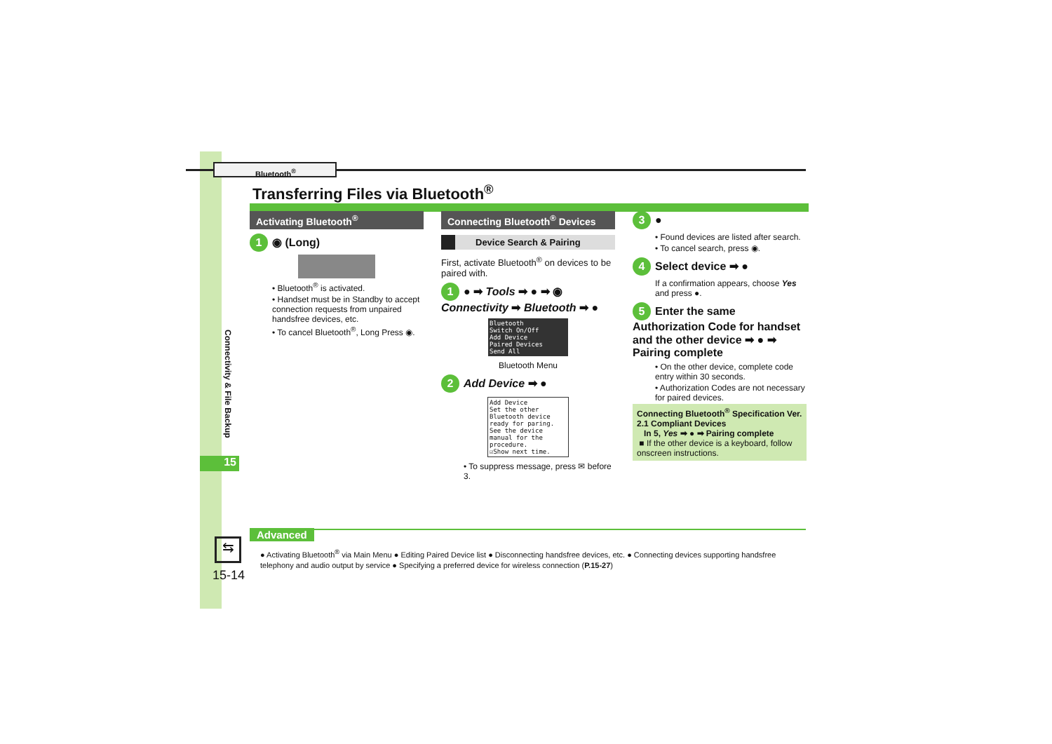Bluetooth<sup>®</sup>
Transferring Files via Bluetooth<sup>®</sup>
Connectivity & File Backup
15
Activating Bluetooth<sup>®</sup>
1 ◉ (Long)
• Bluetooth<sup>®</sup> is activated.
• Handset must be in Standby to accept connection requests from unpaired handsfree devices, etc.
• To cancel Bluetooth<sup>®</sup>, Long Press ◉.
Connecting Bluetooth<sup>®</sup> Devices
Device Search & Pairing
First, activate Bluetooth<sup>®</sup> on devices to be paired with.
1 ● ➡ Tools ➡ ● ➡ ◉ Connectivity ➡ Bluetooth ➡ ●
Bluetooth
Switch On/Off
Add Device
Paired Devices
Send All
Bluetooth Menu
2 Add Device ➡ ●
Add Device
Set the other Bluetooth device ready for paring. See the device manual for the procedure.
☑Show next time.
• To suppress message, press ✉ before 3.
3 ●
• Found devices are listed after search.
• To cancel search, press ◉.
4 Select device ➡ ●
If a confirmation appears, choose Yes and press ●.
5 Enter the same Authorization Code for handset and the other device ➡ ● ➡ Pairing complete
• On the other device, complete code entry within 30 seconds.
• Authorization Codes are not necessary for paired devices.
Connecting Bluetooth<sup>®</sup> Specification Ver. 2.1 Compliant Devices
In 5, Yes ➡ ● ➡ Pairing complete
■ If the other device is a keyboard, follow onscreen instructions.
Advanced
● Activating Bluetooth<sup>®</sup> via Main Menu ● Editing Paired Device list ● Disconnecting handsfree devices, etc. ● Connecting devices supporting handsfree telephony and audio output by service ● Specifying a preferred device for wireless connection (P.15-27)
⇆
15-14